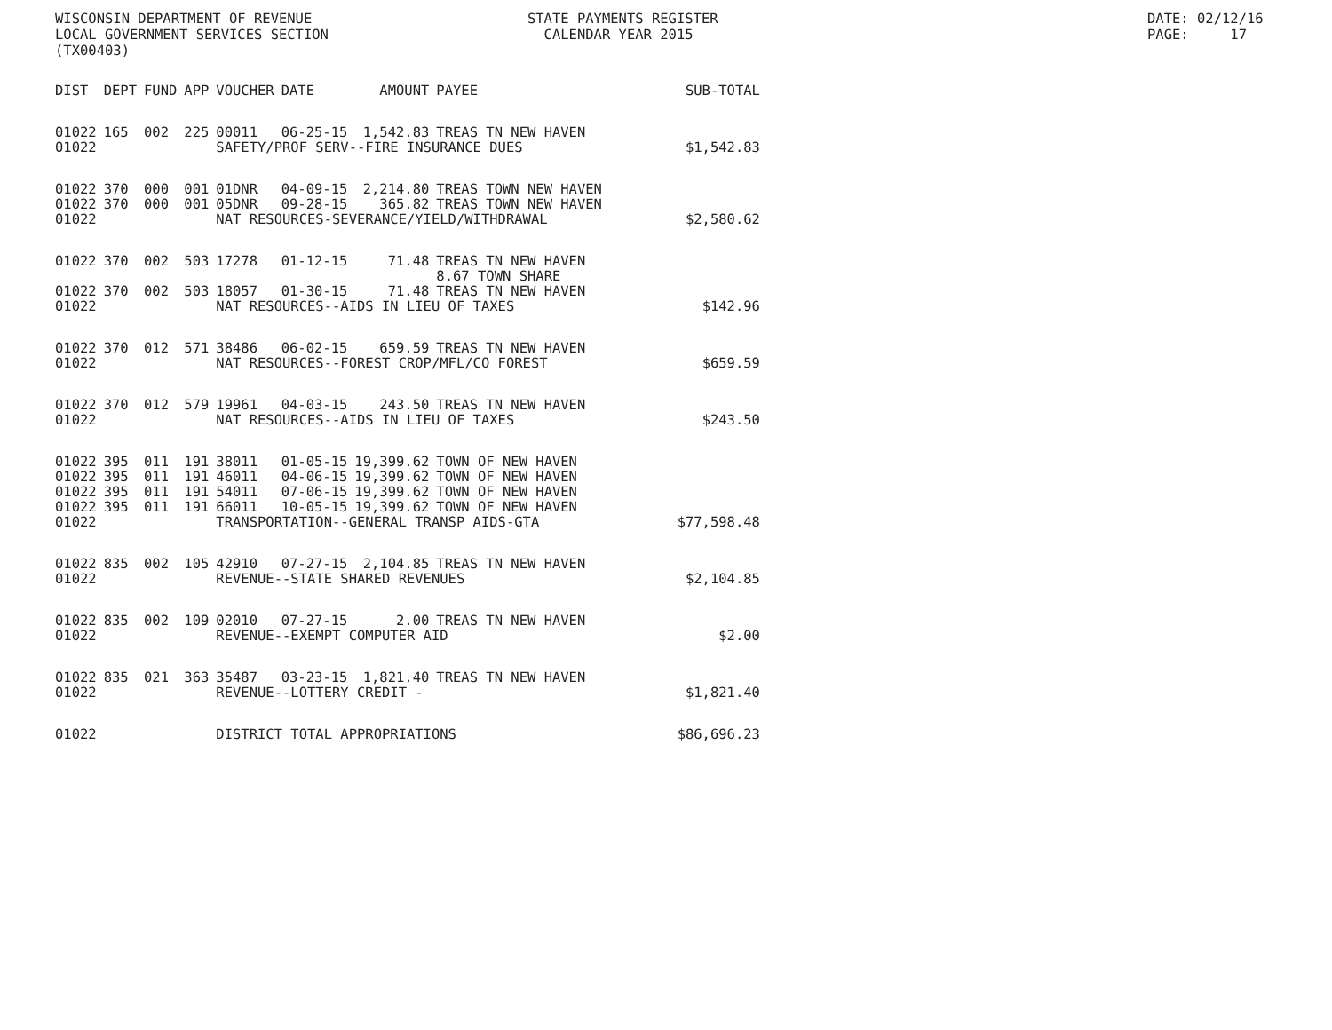WISCONSIN DEPARTMENT OF REVENUE STATE PAYMENTS REGISTER LOCAL GOVERNMENT SERVICES SECTION CALENDAR YEAR 2015 (TX00403)
DATE: 02/12/16 PAGE: 17
| DIST | DEPT | FUND | APP | VOUCHER | DATE | AMOUNT | PAYEE | SUB-TOTAL |
| --- | --- | --- | --- | --- | --- | --- | --- | --- |
| 01022 | 165 | 002 | 225 | 00011 | 06-25-15 | 1,542.83 | TREAS TN NEW HAVEN | |
| 01022 | | | | SAFETY/PROF SERV--FIRE INSURANCE DUES | | | | $1,542.83 |
| 01022 | 370 | 000 | 001 | 01DNR | 04-09-15 | 2,214.80 | TREAS TOWN NEW HAVEN | |
| 01022 | 370 | 000 | 001 | 05DNR | 09-28-15 | 365.82 | TREAS TOWN NEW HAVEN | |
| 01022 | | | | NAT RESOURCES-SEVERANCE/YIELD/WITHDRAWAL | | | | $2,580.62 |
| 01022 | 370 | 002 | 503 | 17278 | 01-12-15 | 71.48 | TREAS TN NEW HAVEN 8.67 TOWN SHARE | |
| 01022 | 370 | 002 | 503 | 18057 | 01-30-15 | 71.48 | TREAS TN NEW HAVEN | |
| 01022 | | | | NAT RESOURCES--AIDS IN LIEU OF TAXES | | | | $142.96 |
| 01022 | 370 | 012 | 571 | 38486 | 06-02-15 | 659.59 | TREAS TN NEW HAVEN | |
| 01022 | | | | NAT RESOURCES--FOREST CROP/MFL/CO FOREST | | | | $659.59 |
| 01022 | 370 | 012 | 579 | 19961 | 04-03-15 | 243.50 | TREAS TN NEW HAVEN | |
| 01022 | | | | NAT RESOURCES--AIDS IN LIEU OF TAXES | | | | $243.50 |
| 01022 | 395 | 011 | 191 | 38011 | 01-05-15 | 19,399.62 | TOWN OF NEW HAVEN | |
| 01022 | 395 | 011 | 191 | 46011 | 04-06-15 | 19,399.62 | TOWN OF NEW HAVEN | |
| 01022 | 395 | 011 | 191 | 54011 | 07-06-15 | 19,399.62 | TOWN OF NEW HAVEN | |
| 01022 | 395 | 011 | 191 | 66011 | 10-05-15 | 19,399.62 | TOWN OF NEW HAVEN | |
| 01022 | | | | TRANSPORTATION--GENERAL TRANSP AIDS-GTA | | | | $77,598.48 |
| 01022 | 835 | 002 | 105 | 42910 | 07-27-15 | 2,104.85 | TREAS TN NEW HAVEN | |
| 01022 | | | | REVENUE--STATE SHARED REVENUES | | | | $2,104.85 |
| 01022 | 835 | 002 | 109 | 02010 | 07-27-15 | 2.00 | TREAS TN NEW HAVEN | |
| 01022 | | | | REVENUE--EXEMPT COMPUTER AID | | | | $2.00 |
| 01022 | 835 | 021 | 363 | 35487 | 03-23-15 | 1,821.40 | TREAS TN NEW HAVEN | |
| 01022 | | | | REVENUE--LOTTERY CREDIT - | | | | $1,821.40 |
| 01022 | | | | DISTRICT TOTAL APPROPRIATIONS | | | | $86,696.23 |